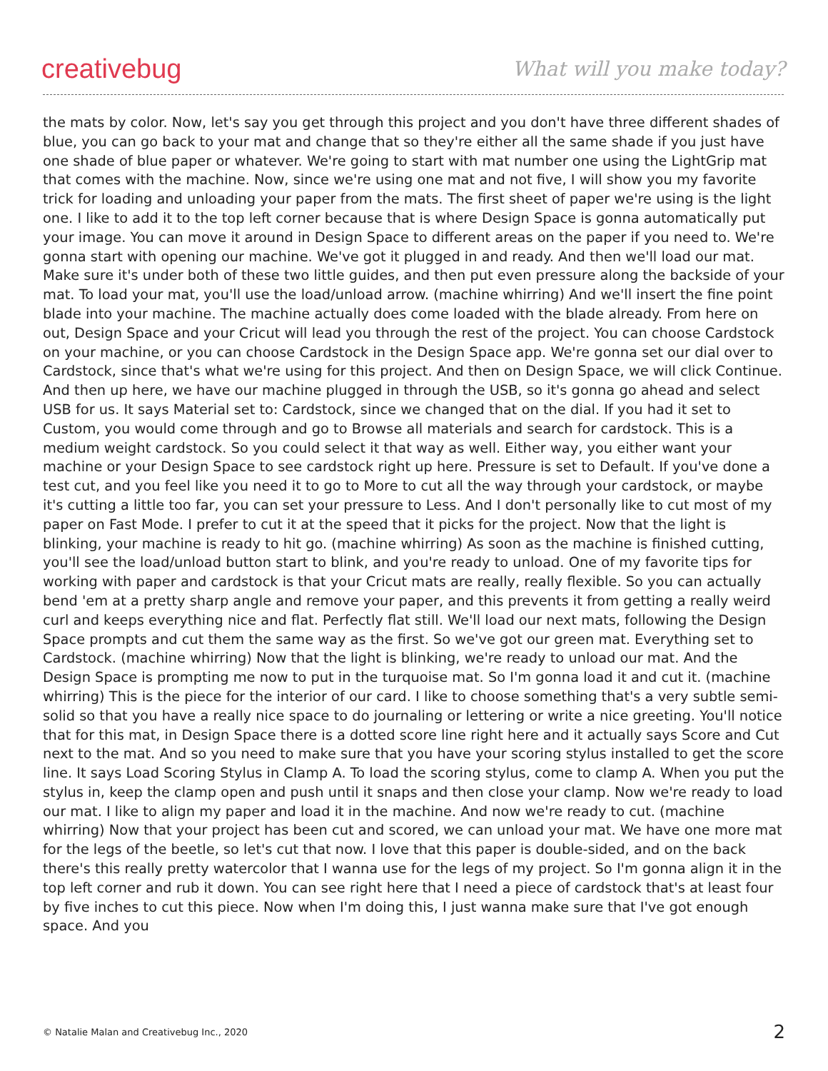creativebug What will you make today?
the mats by color. Now, let's say you get through this project and you don't have three different shades of blue, you can go back to your mat and change that so they're either all the same shade if you just have one shade of blue paper or whatever. We're going to start with mat number one using the LightGrip mat that comes with the machine. Now, since we're using one mat and not five, I will show you my favorite trick for loading and unloading your paper from the mats. The first sheet of paper we're using is the light one. I like to add it to the top left corner because that is where Design Space is gonna automatically put your image. You can move it around in Design Space to different areas on the paper if you need to. We're gonna start with opening our machine. We've got it plugged in and ready. And then we'll load our mat. Make sure it's under both of these two little guides, and then put even pressure along the backside of your mat. To load your mat, you'll use the load/unload arrow. (machine whirring) And we'll insert the fine point blade into your machine. The machine actually does come loaded with the blade already. From here on out, Design Space and your Cricut will lead you through the rest of the project. You can choose Cardstock on your machine, or you can choose Cardstock in the Design Space app. We're gonna set our dial over to Cardstock, since that's what we're using for this project. And then on Design Space, we will click Continue. And then up here, we have our machine plugged in through the USB, so it's gonna go ahead and select USB for us. It says Material set to: Cardstock, since we changed that on the dial. If you had it set to Custom, you would come through and go to Browse all materials and search for cardstock. This is a medium weight cardstock. So you could select it that way as well. Either way, you either want your machine or your Design Space to see cardstock right up here. Pressure is set to Default. If you've done a test cut, and you feel like you need it to go to More to cut all the way through your cardstock, or maybe it's cutting a little too far, you can set your pressure to Less. And I don't personally like to cut most of my paper on Fast Mode. I prefer to cut it at the speed that it picks for the project. Now that the light is blinking, your machine is ready to hit go. (machine whirring) As soon as the machine is finished cutting, you'll see the load/unload button start to blink, and you're ready to unload. One of my favorite tips for working with paper and cardstock is that your Cricut mats are really, really flexible. So you can actually bend 'em at a pretty sharp angle and remove your paper, and this prevents it from getting a really weird curl and keeps everything nice and flat. Perfectly flat still. We'll load our next mats, following the Design Space prompts and cut them the same way as the first. So we've got our green mat. Everything set to Cardstock. (machine whirring) Now that the light is blinking, we're ready to unload our mat. And the Design Space is prompting me now to put in the turquoise mat. So I'm gonna load it and cut it. (machine whirring) This is the piece for the interior of our card. I like to choose something that's a very subtle semi-solid so that you have a really nice space to do journaling or lettering or write a nice greeting. You'll notice that for this mat, in Design Space there is a dotted score line right here and it actually says Score and Cut next to the mat. And so you need to make sure that you have your scoring stylus installed to get the score line. It says Load Scoring Stylus in Clamp A. To load the scoring stylus, come to clamp A. When you put the stylus in, keep the clamp open and push until it snaps and then close your clamp. Now we're ready to load our mat. I like to align my paper and load it in the machine. And now we're ready to cut. (machine whirring) Now that your project has been cut and scored, we can unload your mat. We have one more mat for the legs of the beetle, so let's cut that now. I love that this paper is double-sided, and on the back there's this really pretty watercolor that I wanna use for the legs of my project. So I'm gonna align it in the top left corner and rub it down. You can see right here that I need a piece of cardstock that's at least four by five inches to cut this piece. Now when I'm doing this, I just wanna make sure that I've got enough space. And you
© Natalie Malan and Creativebug Inc., 2020 2